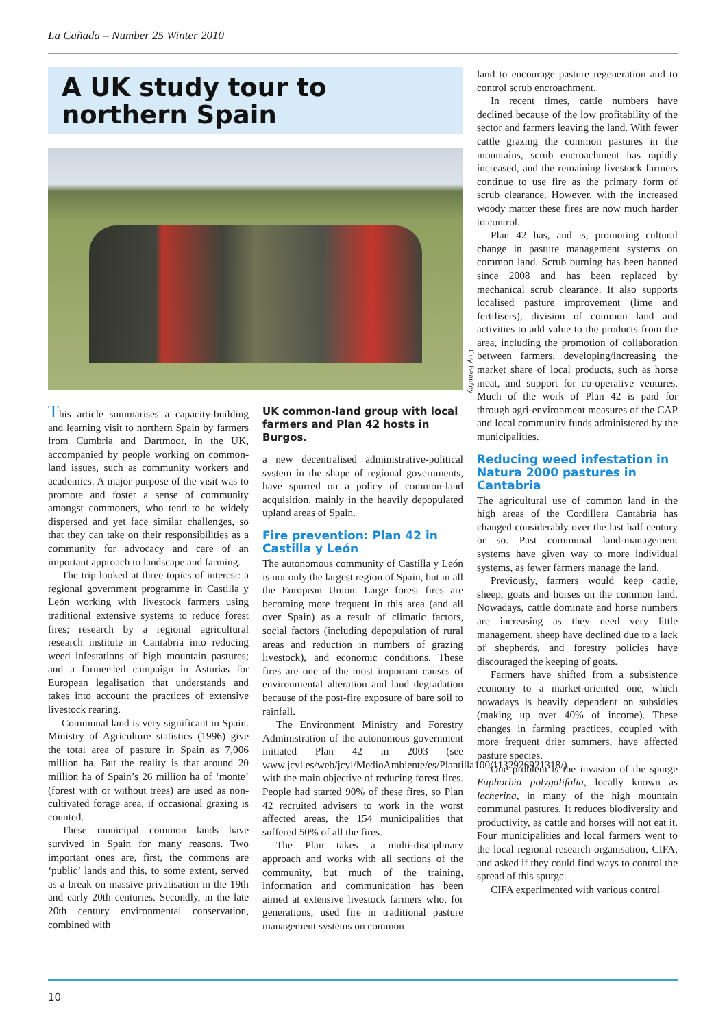La Cañada – Number 25 Winter 2010
A UK study tour to northern Spain
This article summarises a capacity-building and learning visit to northern Spain by farmers from Cumbria and Dartmoor, in the UK, accompanied by people working on common-land issues, such as community workers and academics. A major purpose of the visit was to promote and foster a sense of community amongst commoners, who tend to be widely dispersed and yet face similar challenges, so that they can take on their responsibilities as a community for advocacy and care of an important approach to landscape and farming.
The trip looked at three topics of interest: a regional government programme in Castilla y León working with livestock farmers using traditional extensive systems to reduce forest fires; research by a regional agricultural research institute in Cantabria into reducing weed infestations of high mountain pastures; and a farmer-led campaign in Asturias for European legalisation that understands and takes into account the practices of extensive livestock rearing.
Communal land is very significant in Spain. Ministry of Agriculture statistics (1996) give the total area of pasture in Spain as 7,006 million ha. But the reality is that around 20 million ha of Spain’s 26 million ha of ‘monte’ (forest with or without trees) are used as non-cultivated forage area, if occasional grazing is counted.
These municipal common lands have survived in Spain for many reasons. Two important ones are, first, the commons are ‘public’ lands and this, to some extent, served as a break on massive privatisation in the 19th and early 20th centuries. Secondly, in the late 20th century environmental conservation, combined with
UK common-land group with local farmers and Plan 42 hosts in Burgos.
a new decentralised administrative-political system in the shape of regional governments, have spurred on a policy of common-land acquisition, mainly in the heavily depopulated upland areas of Spain.
Fire prevention: Plan 42 in Castilla y León
The autonomous community of Castilla y León is not only the largest region of Spain, but in all the European Union. Large forest fires are becoming more frequent in this area (and all over Spain) as a result of climatic factors, social factors (including depopulation of rural areas and reduction in numbers of grazing livestock), and economic conditions. These fires are one of the most important causes of environmental alteration and land degradation because of the post-fire exposure of bare soil to rainfall.
The Environment Ministry and Forestry Administration of the autonomous government initiated Plan 42 in 2003 (see www.jcyl.es/web/jcyl/MedioAmbiente/es/Plantilla100/1132926921318/) with the main objective of reducing forest fires. People had started 90% of these fires, so Plan 42 recruited advisers to work in the worst affected areas, the 154 municipalities that suffered 50% of all the fires.
The Plan takes a multi-disciplinary approach and works with all sections of the community, but much of the training, information and communication has been aimed at extensive livestock farmers who, for generations, used fire in traditional pasture management systems on common
land to encourage pasture regeneration and to control scrub encroachment.
In recent times, cattle numbers have declined because of the low profitability of the sector and farmers leaving the land. With fewer cattle grazing the common pastures in the mountains, scrub encroachment has rapidly increased, and the remaining livestock farmers continue to use fire as the primary form of scrub clearance. However, with the increased woody matter these fires are now much harder to control.
Plan 42 has, and is, promoting cultural change in pasture management systems on common land. Scrub burning has been banned since 2008 and has been replaced by mechanical scrub clearance. It also supports localised pasture improvement (lime and fertilisers), division of common land and activities to add value to the products from the area, including the promotion of collaboration between farmers, developing/increasing the market share of local products, such as horse meat, and support for co-operative ventures. Much of the work of Plan 42 is paid for through agri-environment measures of the CAP and local community funds administered by the municipalities.
Reducing weed infestation in Natura 2000 pastures in Cantabria
The agricultural use of common land in the high areas of the Cordillera Cantabria has changed considerably over the last half century or so. Past communal land-management systems have given way to more individual systems, as fewer farmers manage the land.
Previously, farmers would keep cattle, sheep, goats and horses on the common land. Nowadays, cattle dominate and horse numbers are increasing as they need very little management, sheep have declined due to a lack of shepherds, and forestry policies have discouraged the keeping of goats.
Farmers have shifted from a subsistence economy to a market-oriented one, which nowadays is heavily dependent on subsidies (making up over 40% of income). These changes in farming practices, coupled with more frequent drier summers, have affected pasture species.
One problem is the invasion of the spurge Euphorbia polygalifolia, locally known as lecherina, in many of the high mountain communal pastures. It reduces biodiversity and productivity, as cattle and horses will not eat it. Four municipalities and local farmers went to the local regional research organisation, CIFA, and asked if they could find ways to control the spread of this spurge.
CIFA experimented with various control
Guy Beaufoy
10